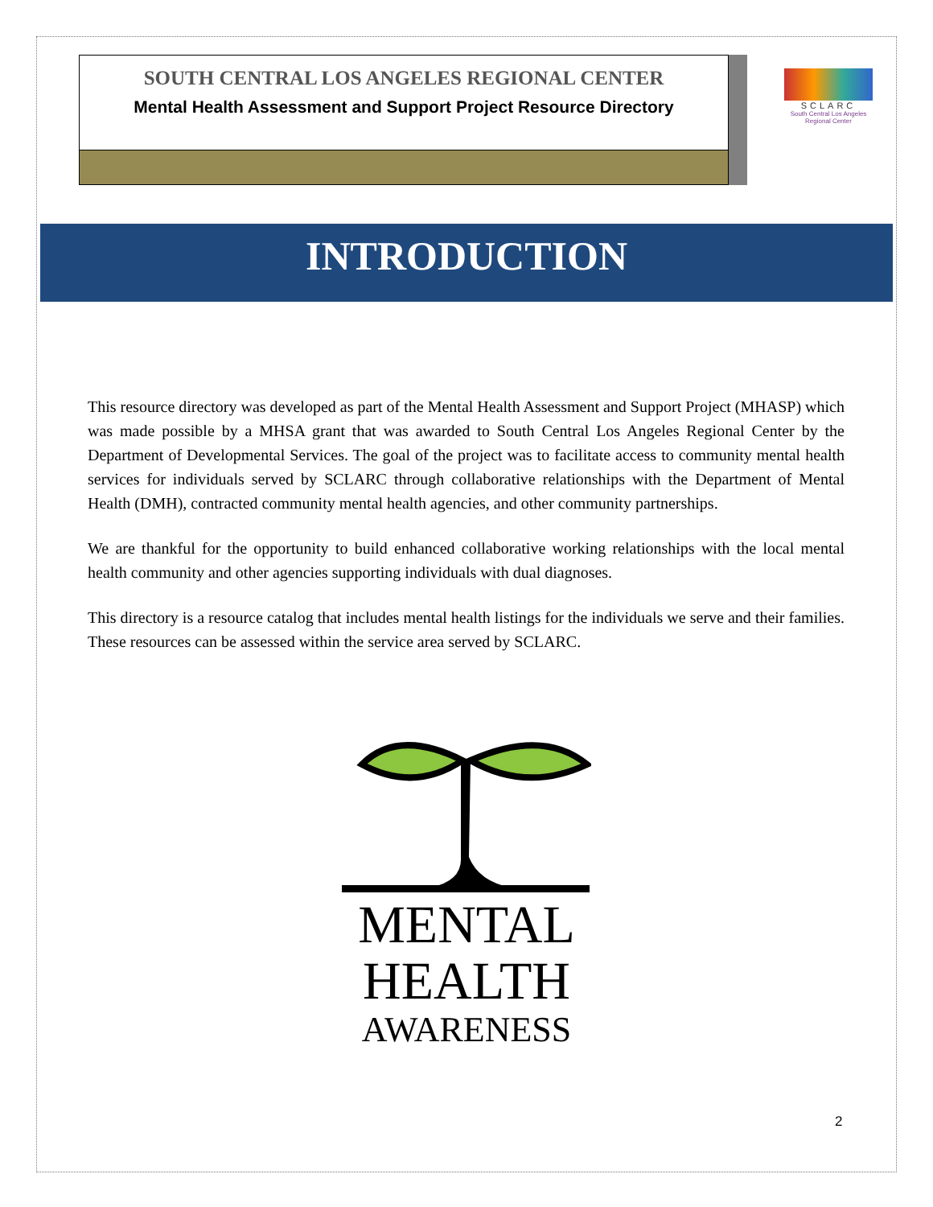SOUTH CENTRAL LOS ANGELES REGIONAL CENTER
Mental Health Assessment and Support Project Resource Directory
SCLARC
South Central Los Angeles Regional Center
INTRODUCTION
This resource directory was developed as part of the Mental Health Assessment and Support Project (MHASP) which was made possible by a MHSA grant that was awarded to South Central Los Angeles Regional Center by the Department of Developmental Services. The goal of the project was to facilitate access to community mental health services for individuals served by SCLARC through collaborative relationships with the Department of Mental Health (DMH), contracted community mental health agencies, and other community partnerships.
We are thankful for the opportunity to build enhanced collaborative working relationships with the local mental health community and other agencies supporting individuals with dual diagnoses.
This directory is a resource catalog that includes mental health listings for the individuals we serve and their families. These resources can be assessed within the service area served by SCLARC.
MENTAL
HEALTH
AWARENESS
2